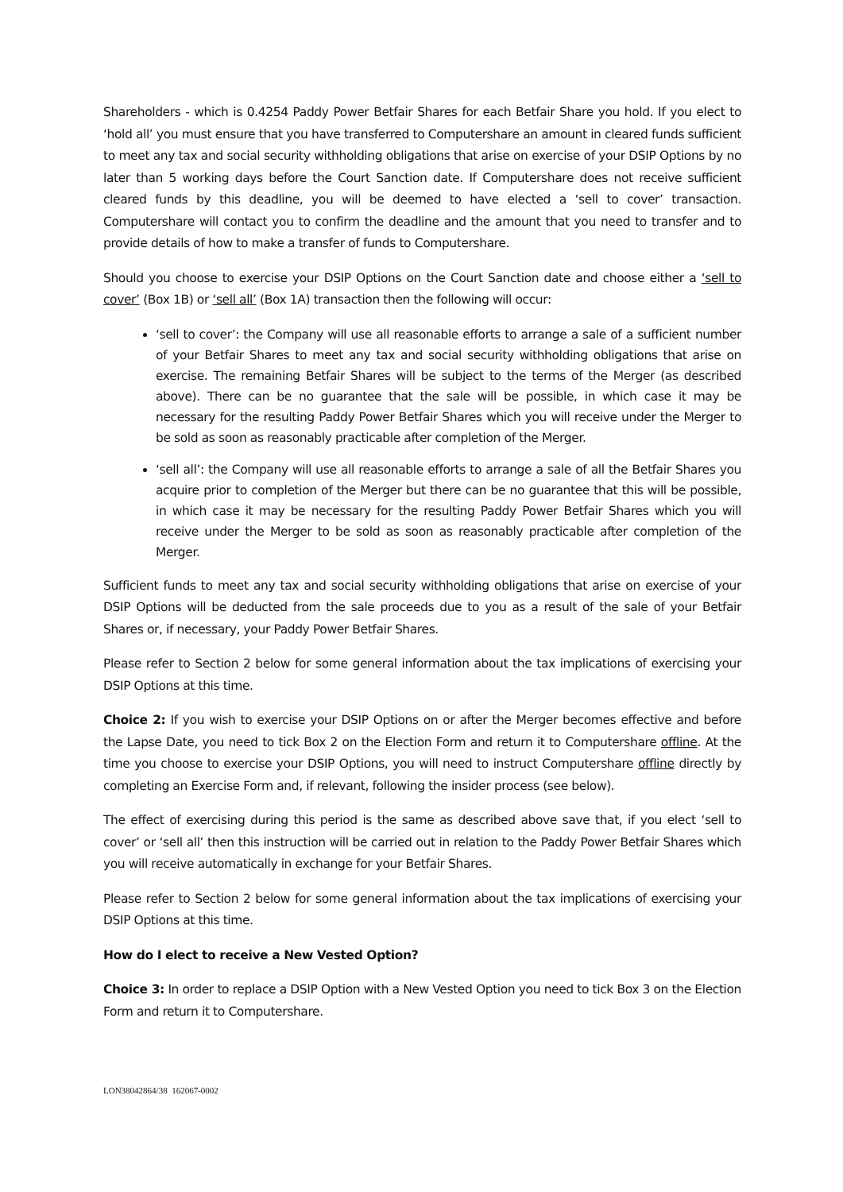Shareholders - which is 0.4254 Paddy Power Betfair Shares for each Betfair Share you hold. If you elect to ‘hold all’ you must ensure that you have transferred to Computershare an amount in cleared funds sufficient to meet any tax and social security withholding obligations that arise on exercise of your DSIP Options by no later than 5 working days before the Court Sanction date. If Computershare does not receive sufficient cleared funds by this deadline, you will be deemed to have elected a ‘sell to cover’ transaction. Computershare will contact you to confirm the deadline and the amount that you need to transfer and to provide details of how to make a transfer of funds to Computershare.
Should you choose to exercise your DSIP Options on the Court Sanction date and choose either a ‘sell to cover’ (Box 1B) or ‘sell all’ (Box 1A) transaction then the following will occur:
‘sell to cover’: the Company will use all reasonable efforts to arrange a sale of a sufficient number of your Betfair Shares to meet any tax and social security withholding obligations that arise on exercise. The remaining Betfair Shares will be subject to the terms of the Merger (as described above). There can be no guarantee that the sale will be possible, in which case it may be necessary for the resulting Paddy Power Betfair Shares which you will receive under the Merger to be sold as soon as reasonably practicable after completion of the Merger.
‘sell all’: the Company will use all reasonable efforts to arrange a sale of all the Betfair Shares you acquire prior to completion of the Merger but there can be no guarantee that this will be possible, in which case it may be necessary for the resulting Paddy Power Betfair Shares which you will receive under the Merger to be sold as soon as reasonably practicable after completion of the Merger.
Sufficient funds to meet any tax and social security withholding obligations that arise on exercise of your DSIP Options will be deducted from the sale proceeds due to you as a result of the sale of your Betfair Shares or, if necessary, your Paddy Power Betfair Shares.
Please refer to Section 2 below for some general information about the tax implications of exercising your DSIP Options at this time.
Choice 2: If you wish to exercise your DSIP Options on or after the Merger becomes effective and before the Lapse Date, you need to tick Box 2 on the Election Form and return it to Computershare offline. At the time you choose to exercise your DSIP Options, you will need to instruct Computershare offline directly by completing an Exercise Form and, if relevant, following the insider process (see below).
The effect of exercising during this period is the same as described above save that, if you elect ‘sell to cover’ or ‘sell all’ then this instruction will be carried out in relation to the Paddy Power Betfair Shares which you will receive automatically in exchange for your Betfair Shares.
Please refer to Section 2 below for some general information about the tax implications of exercising your DSIP Options at this time.
How do I elect to receive a New Vested Option?
Choice 3: In order to replace a DSIP Option with a New Vested Option you need to tick Box 3 on the Election Form and return it to Computershare.
LON38042864/38 162067-0002